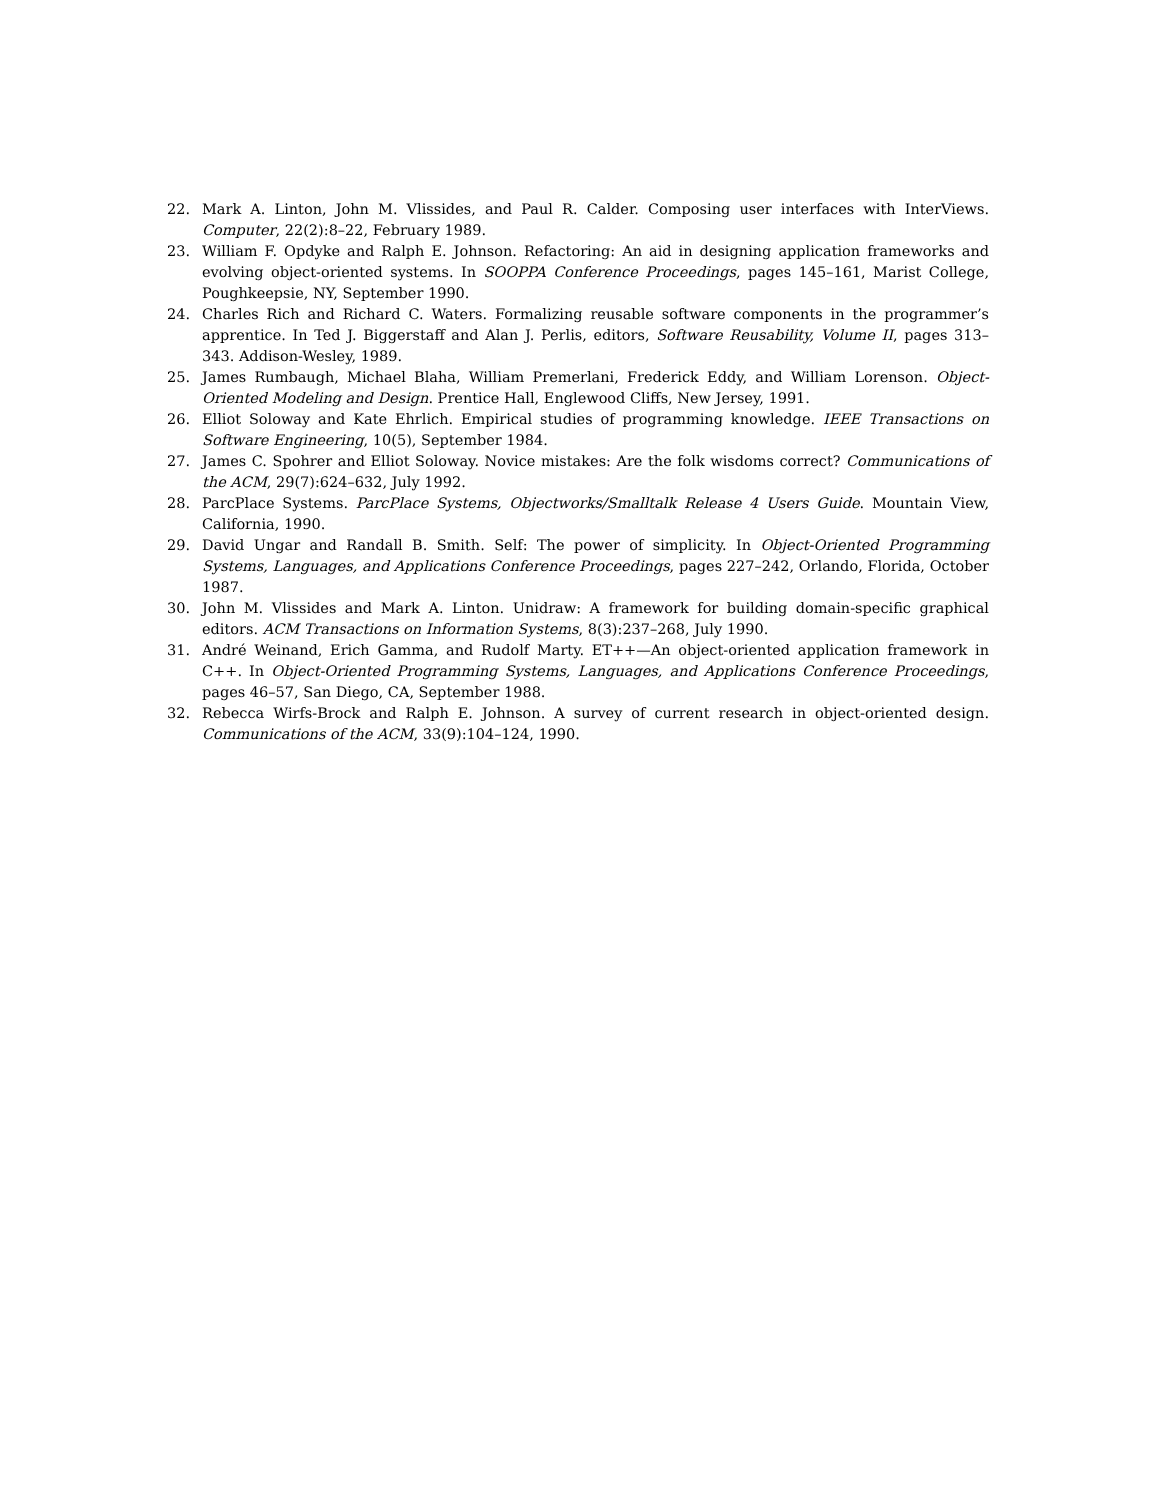22. Mark A. Linton, John M. Vlissides, and Paul R. Calder. Composing user interfaces with InterViews. Computer, 22(2):8–22, February 1989.
23. William F. Opdyke and Ralph E. Johnson. Refactoring: An aid in designing application frameworks and evolving object-oriented systems. In SOOPPA Conference Proceedings, pages 145–161, Marist College, Poughkeepsie, NY, September 1990.
24. Charles Rich and Richard C. Waters. Formalizing reusable software components in the programmer’s apprentice. In Ted J. Biggerstaff and Alan J. Perlis, editors, Software Reusability, Volume II, pages 313–343. Addison-Wesley, 1989.
25. James Rumbaugh, Michael Blaha, William Premerlani, Frederick Eddy, and William Lorenson. Object-Oriented Modeling and Design. Prentice Hall, Englewood Cliffs, New Jersey, 1991.
26. Elliot Soloway and Kate Ehrlich. Empirical studies of programming knowledge. IEEE Transactions on Software Engineering, 10(5), September 1984.
27. James C. Spohrer and Elliot Soloway. Novice mistakes: Are the folk wisdoms correct? Communications of the ACM, 29(7):624–632, July 1992.
28. ParcPlace Systems. ParcPlace Systems, Objectworks/Smalltalk Release 4 Users Guide. Mountain View, California, 1990.
29. David Ungar and Randall B. Smith. Self: The power of simplicity. In Object-Oriented Programming Systems, Languages, and Applications Conference Proceedings, pages 227–242, Orlando, Florida, October 1987.
30. John M. Vlissides and Mark A. Linton. Unidraw: A framework for building domain-specific graphical editors. ACM Transactions on Information Systems, 8(3):237–268, July 1990.
31. André Weinand, Erich Gamma, and Rudolf Marty. ET++—An object-oriented application framework in C++. In Object-Oriented Programming Systems, Languages, and Applications Conference Proceedings, pages 46–57, San Diego, CA, September 1988.
32. Rebecca Wirfs-Brock and Ralph E. Johnson. A survey of current research in object-oriented design. Communications of the ACM, 33(9):104–124, 1990.